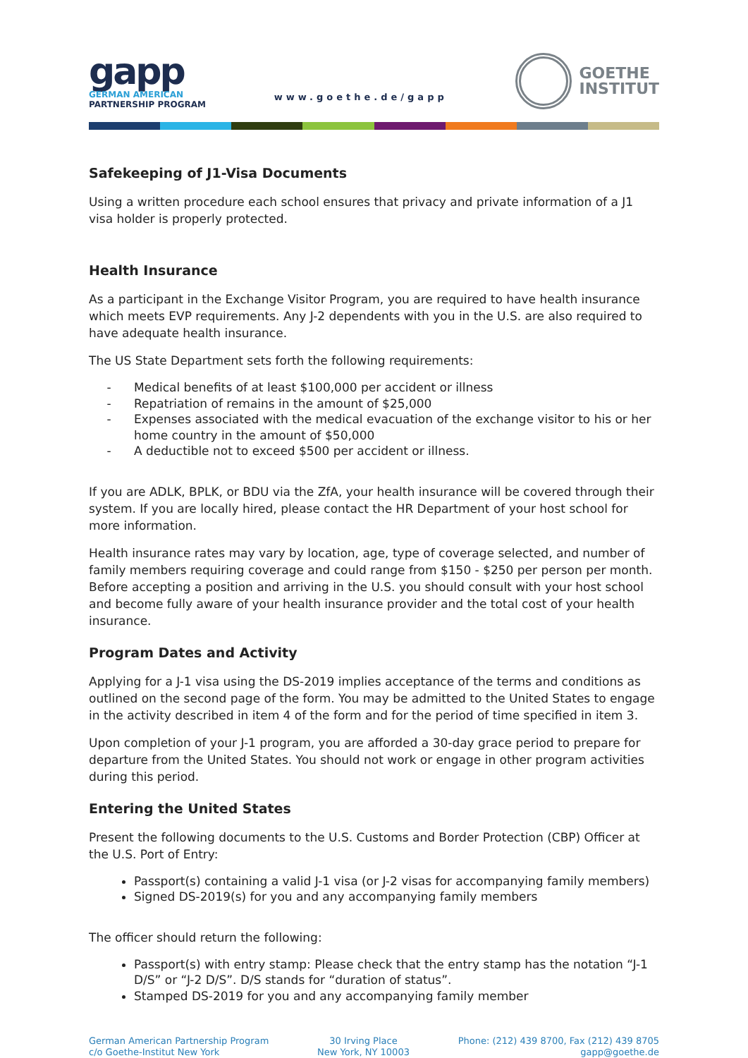gapp
GERMAN AMERICAN
PARTNERSHIP PROGRAM
www.goethe.de/gapp
GOETHE
INSTITUT
Safekeeping of J1-Visa Documents
Using a written procedure each school ensures that privacy and private information of a J1 visa holder is properly protected.
Health Insurance
As a participant in the Exchange Visitor Program, you are required to have health insurance which meets EVP requirements. Any J-2 dependents with you in the U.S. are also required to have adequate health insurance.
The US State Department sets forth the following requirements:
Medical benefits of at least $100,000 per accident or illness
Repatriation of remains in the amount of $25,000
Expenses associated with the medical evacuation of the exchange visitor to his or her home country in the amount of $50,000
A deductible not to exceed $500 per accident or illness.
If you are ADLK, BPLK, or BDU via the ZfA, your health insurance will be covered through their system. If you are locally hired, please contact the HR Department of your host school for more information.
Health insurance rates may vary by location, age, type of coverage selected, and number of family members requiring coverage and could range from $150 - $250 per person per month. Before accepting a position and arriving in the U.S. you should consult with your host school and become fully aware of your health insurance provider and the total cost of your health insurance.
Program Dates and Activity
Applying for a J-1 visa using the DS-2019 implies acceptance of the terms and conditions as outlined on the second page of the form. You may be admitted to the United States to engage in the activity described in item 4 of the form and for the period of time specified in item 3.
Upon completion of your J-1 program, you are afforded a 30-day grace period to prepare for departure from the United States. You should not work or engage in other program activities during this period.
Entering the United States
Present the following documents to the U.S. Customs and Border Protection (CBP) Officer at the U.S. Port of Entry:
Passport(s) containing a valid J-1 visa (or J-2 visas for accompanying family members)
Signed DS-2019(s) for you and any accompanying family members
The officer should return the following:
Passport(s) with entry stamp: Please check that the entry stamp has the notation “J-1 D/S” or “J-2 D/S”. D/S stands for “duration of status”.
Stamped DS-2019 for you and any accompanying family member
German American Partnership Program
c/o Goethe-Institut New York
30 Irving Place
New York, NY 10003
Phone: (212) 439 8700, Fax (212) 439 8705
gapp@goethe.de